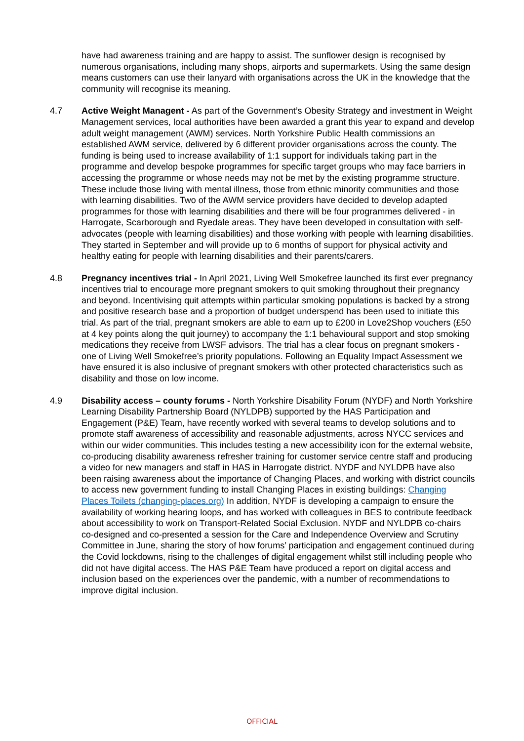have had awareness training and are happy to assist. The sunflower design is recognised by numerous organisations, including many shops, airports and supermarkets. Using the same design means customers can use their lanyard with organisations across the UK in the knowledge that the community will recognise its meaning.
4.7 Active Weight Managent - As part of the Government’s Obesity Strategy and investment in Weight Management services, local authorities have been awarded a grant this year to expand and develop adult weight management (AWM) services. North Yorkshire Public Health commissions an established AWM service, delivered by 6 different provider organisations across the county. The funding is being used to increase availability of 1:1 support for individuals taking part in the programme and develop bespoke programmes for specific target groups who may face barriers in accessing the programme or whose needs may not be met by the existing programme structure. These include those living with mental illness, those from ethnic minority communities and those with learning disabilities. Two of the AWM service providers have decided to develop adapted programmes for those with learning disabilities and there will be four programmes delivered - in Harrogate, Scarborough and Ryedale areas. They have been developed in consultation with self-advocates (people with learning disabilities) and those working with people with learning disabilities. They started in September and will provide up to 6 months of support for physical activity and healthy eating for people with learning disabilities and their parents/carers.
4.8 Pregnancy incentives trial - In April 2021, Living Well Smokefree launched its first ever pregnancy incentives trial to encourage more pregnant smokers to quit smoking throughout their pregnancy and beyond. Incentivising quit attempts within particular smoking populations is backed by a strong and positive research base and a proportion of budget underspend has been used to initiate this trial. As part of the trial, pregnant smokers are able to earn up to £200 in Love2Shop vouchers (£50 at 4 key points along the quit journey) to accompany the 1:1 behavioural support and stop smoking medications they receive from LWSF advisors. The trial has a clear focus on pregnant smokers - one of Living Well Smokefree’s priority populations. Following an Equality Impact Assessment we have ensured it is also inclusive of pregnant smokers with other protected characteristics such as disability and those on low income.
4.9 Disability access – county forums - North Yorkshire Disability Forum (NYDF) and North Yorkshire Learning Disability Partnership Board (NYLDPB) supported by the HAS Participation and Engagement (P&E) Team, have recently worked with several teams to develop solutions and to promote staff awareness of accessibility and reasonable adjustments, across NYCC services and within our wider communities. This includes testing a new accessibility icon for the external website, co-producing disability awareness refresher training for customer service centre staff and producing a video for new managers and staff in HAS in Harrogate district. NYDF and NYLDPB have also been raising awareness about the importance of Changing Places, and working with district councils to access new government funding to install Changing Places in existing buildings: Changing Places Toilets (changing-places.org) In addition, NYDF is developing a campaign to ensure the availability of working hearing loops, and has worked with colleagues in BES to contribute feedback about accessibility to work on Transport-Related Social Exclusion. NYDF and NYLDPB co-chairs co-designed and co-presented a session for the Care and Independence Overview and Scrutiny Committee in June, sharing the story of how forums’ participation and engagement continued during the Covid lockdowns, rising to the challenges of digital engagement whilst still including people who did not have digital access. The HAS P&E Team have produced a report on digital access and inclusion based on the experiences over the pandemic, with a number of recommendations to improve digital inclusion.
OFFICIAL